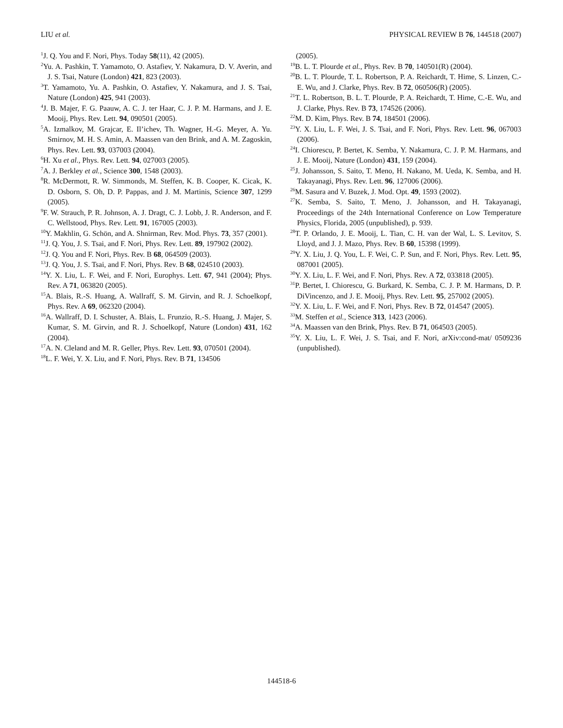LIU et al. PHYSICAL REVIEW B 76, 144518 (2007)
<sup>1</sup> J. Q. You and F. Nori, Phys. Today 58(11), 42 (2005).
<sup>2</sup> Yu. A. Pashkin, T. Yamamoto, O. Astafiev, Y. Nakamura, D. V. Averin, and J. S. Tsai, Nature (London) 421, 823 (2003).
<sup>3</sup> T. Yamamoto, Yu. A. Pashkin, O. Astafiev, Y. Nakamura, and J. S. Tsai, Nature (London) 425, 941 (2003).
<sup>4</sup> J. B. Majer, F. G. Paauw, A. C. J. ter Haar, C. J. P. M. Harmans, and J. E. Mooij, Phys. Rev. Lett. 94, 090501 (2005).
<sup>5</sup> A. Izmalkov, M. Grajcar, E. Il’ichev, Th. Wagner, H.-G. Meyer, A. Yu. Smirnov, M. H. S. Amin, A. Maassen van den Brink, and A. M. Zagoskin, Phys. Rev. Lett. 93, 037003 (2004).
<sup>6</sup>H. Xu et al., Phys. Rev. Lett. 94, 027003 (2005).
<sup>7</sup> A. J. Berkley et al., Science 300, 1548 (2003).
<sup>8</sup> R. McDermott, R. W. Simmonds, M. Steffen, K. B. Cooper, K. Cicak, K. D. Osborn, S. Oh, D. P. Pappas, and J. M. Martinis, Science 307, 1299 (2005).
<sup>9</sup>F. W. Strauch, P. R. Johnson, A. J. Dragt, C. J. Lobb, J. R. Anderson, and F. C. Wellstood, Phys. Rev. Lett. 91, 167005 (2003).
<sup>10</sup> Y. Makhlin, G. Schön, and A. Shnirman, Rev. Mod. Phys. 73, 357 (2001).
<sup>11</sup> J. Q. You, J. S. Tsai, and F. Nori, Phys. Rev. Lett. 89, 197902 (2002).
<sup>12</sup> J. Q. You and F. Nori, Phys. Rev. B 68, 064509 (2003).
<sup>13</sup> J. Q. You, J. S. Tsai, and F. Nori, Phys. Rev. B 68, 024510 (2003).
<sup>14</sup> Y. X. Liu, L. F. Wei, and F. Nori, Europhys. Lett. 67, 941 (2004); Phys. Rev. A 71, 063820 (2005).
<sup>15</sup> A. Blais, R.-S. Huang, A. Wallraff, S. M. Girvin, and R. J. Schoelkopf, Phys. Rev. A 69, 062320 (2004).
<sup>16</sup> A. Wallraff, D. I. Schuster, A. Blais, L. Frunzio, R.-S. Huang, J. Majer, S. Kumar, S. M. Girvin, and R. J. Schoelkopf, Nature (London) 431, 162 (2004).
<sup>17</sup> A. N. Cleland and M. R. Geller, Phys. Rev. Lett. 93, 070501 (2004).
<sup>18</sup> L. F. Wei, Y. X. Liu, and F. Nori, Phys. Rev. B 71, 134506
(2005).
<sup>19</sup>B. L. T. Plourde et al., Phys. Rev. B 70, 140501(R) (2004).
<sup>20</sup>B. L. T. Plourde, T. L. Robertson, P. A. Reichardt, T. Hime, S. Linzen, C.-E. Wu, and J. Clarke, Phys. Rev. B 72, 060506(R) (2005).
<sup>21</sup> T. L. Robertson, B. L. T. Plourde, P. A. Reichardt, T. Hime, C.-E. Wu, and J. Clarke, Phys. Rev. B 73, 174526 (2006).
<sup>22</sup> M. D. Kim, Phys. Rev. B 74, 184501 (2006).
<sup>23</sup> Y. X. Liu, L. F. Wei, J. S. Tsai, and F. Nori, Phys. Rev. Lett. 96, 067003 (2006).
<sup>24</sup> I. Chiorescu, P. Bertet, K. Semba, Y. Nakamura, C. J. P. M. Harmans, and J. E. Mooij, Nature (London) 431, 159 (2004).
<sup>25</sup> J. Johansson, S. Saito, T. Meno, H. Nakano, M. Ueda, K. Semba, and H. Takayanagi, Phys. Rev. Lett. 96, 127006 (2006).
<sup>26</sup> M. Sasura and V. Buzek, J. Mod. Opt. 49, 1593 (2002).
<sup>27</sup>K. Semba, S. Saito, T. Meno, J. Johansson, and H. Takayanagi, Proceedings of the 24th International Conference on Low Temperature Physics, Florida, 2005 (unpublished), p. 939.
<sup>28</sup> T. P. Orlando, J. E. Mooij, L. Tian, C. H. van der Wal, L. S. Levitov, S. Lloyd, and J. J. Mazo, Phys. Rev. B 60, 15398 (1999).
<sup>29</sup> Y. X. Liu, J. Q. You, L. F. Wei, C. P. Sun, and F. Nori, Phys. Rev. Lett. 95, 087001 (2005).
<sup>30</sup> Y. X. Liu, L. F. Wei, and F. Nori, Phys. Rev. A 72, 033818 (2005).
<sup>31</sup>P. Bertet, I. Chiorescu, G. Burkard, K. Semba, C. J. P. M. Harmans, D. P. DiVincenzo, and J. E. Mooij, Phys. Rev. Lett. 95, 257002 (2005).
<sup>32</sup> Y. X. Liu, L. F. Wei, and F. Nori, Phys. Rev. B 72, 014547 (2005).
<sup>33</sup> M. Steffen et al., Science 313, 1423 (2006).
<sup>34</sup> A. Maassen van den Brink, Phys. Rev. B 71, 064503 (2005).
<sup>35</sup> Y. X. Liu, L. F. Wei, J. S. Tsai, and F. Nori, arXiv:cond-mat/ 0509236 (unpublished).
144518-6